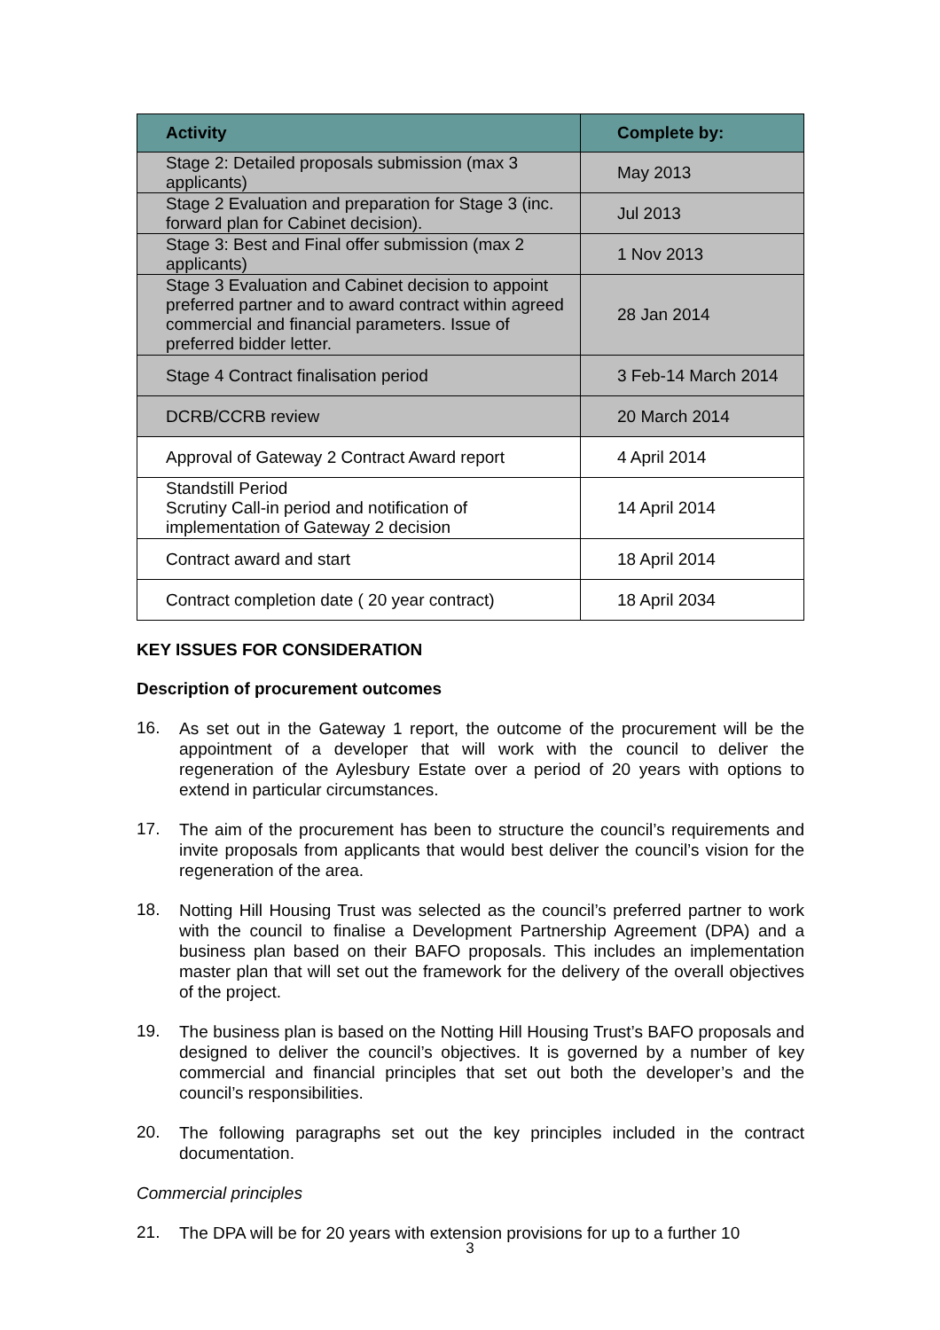| Activity | Complete by: |
| --- | --- |
| Stage 2: Detailed proposals submission (max 3 applicants) | May 2013 |
| Stage 2 Evaluation and preparation for Stage 3 (inc. forward plan for Cabinet decision). | Jul 2013 |
| Stage 3: Best and Final offer submission (max 2 applicants) | 1 Nov 2013 |
| Stage 3 Evaluation and Cabinet decision to appoint preferred partner and to award contract within agreed commercial and financial parameters. Issue of preferred bidder letter. | 28 Jan 2014 |
| Stage 4 Contract finalisation period | 3 Feb-14 March 2014 |
| DCRB/CCRB review | 20 March 2014 |
| Approval of Gateway 2 Contract Award report | 4 April 2014 |
| Standstill Period Scrutiny Call-in period and notification of implementation of Gateway 2 decision | 14 April 2014 |
| Contract award and start | 18 April 2014 |
| Contract completion date ( 20 year contract) | 18 April 2034 |
KEY ISSUES FOR CONSIDERATION
Description of procurement outcomes
16.
As set out in the Gateway 1 report, the outcome of the procurement will be the appointment of a developer that will work with the council to deliver the regeneration of the Aylesbury Estate over a period of 20 years with options to extend in particular circumstances.
17.
The aim of the procurement has been to structure the council’s requirements and invite proposals from applicants that would best deliver the council’s vision for the regeneration of the area.
18.
Notting Hill Housing Trust was selected as the council’s preferred partner to work with the council to finalise a Development Partnership Agreement (DPA) and a business plan based on their BAFO proposals. This includes an implementation master plan that will set out the framework for the delivery of the overall objectives of the project.
19.
The business plan is based on the Notting Hill Housing Trust’s BAFO proposals and designed to deliver the council’s objectives. It is governed by a number of key commercial and financial principles that set out both the developer’s and the council’s responsibilities.
20.
The following paragraphs set out the key principles included in the contract documentation.
Commercial principles
21.
The DPA will be for 20 years with extension provisions for up to a further 10
3